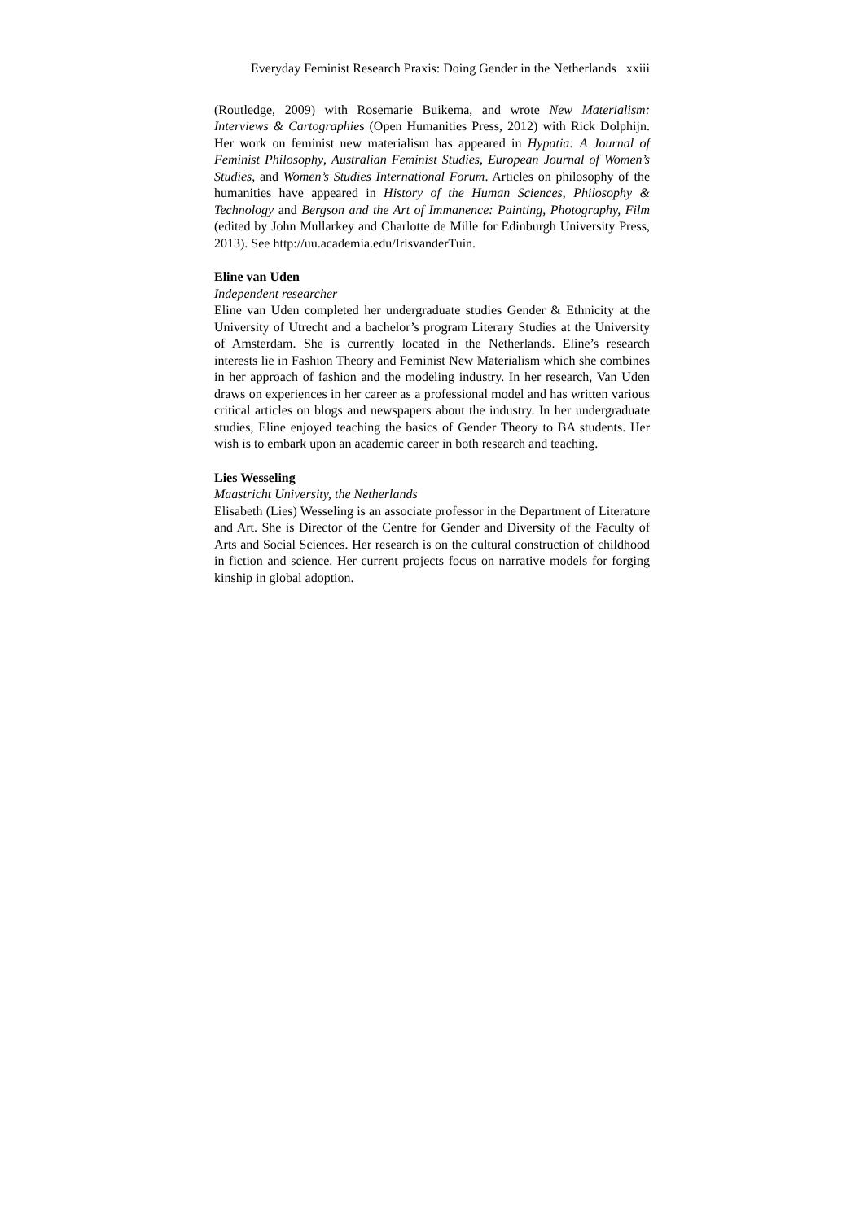Everyday Feminist Research Praxis: Doing Gender in the Netherlands xxiii
(Routledge, 2009) with Rosemarie Buikema, and wrote New Materialism: Interviews & Cartographies (Open Humanities Press, 2012) with Rick Dolphijn. Her work on feminist new materialism has appeared in Hypatia: A Journal of Feminist Philosophy, Australian Feminist Studies, European Journal of Women’s Studies, and Women’s Studies International Forum. Articles on philosophy of the humanities have appeared in History of the Human Sciences, Philosophy & Technology and Bergson and the Art of Immanence: Painting, Photography, Film (edited by John Mullarkey and Charlotte de Mille for Edinburgh University Press, 2013). See http://uu.academia.edu/IrisvanderTuin.
Eline van Uden
Independent researcher
Eline van Uden completed her undergraduate studies Gender & Ethnicity at the University of Utrecht and a bachelor’s program Literary Studies at the University of Amsterdam. She is currently located in the Netherlands. Eline’s research interests lie in Fashion Theory and Feminist New Materialism which she combines in her approach of fashion and the modeling industry. In her research, Van Uden draws on experiences in her career as a professional model and has written various critical articles on blogs and newspapers about the industry. In her undergraduate studies, Eline enjoyed teaching the basics of Gender Theory to BA students. Her wish is to embark upon an academic career in both research and teaching.
Lies Wesseling
Maastricht University, the Netherlands
Elisabeth (Lies) Wesseling is an associate professor in the Department of Literature and Art. She is Director of the Centre for Gender and Diversity of the Faculty of Arts and Social Sciences. Her research is on the cultural construction of childhood in fiction and science. Her current projects focus on narrative models for forging kinship in global adoption.